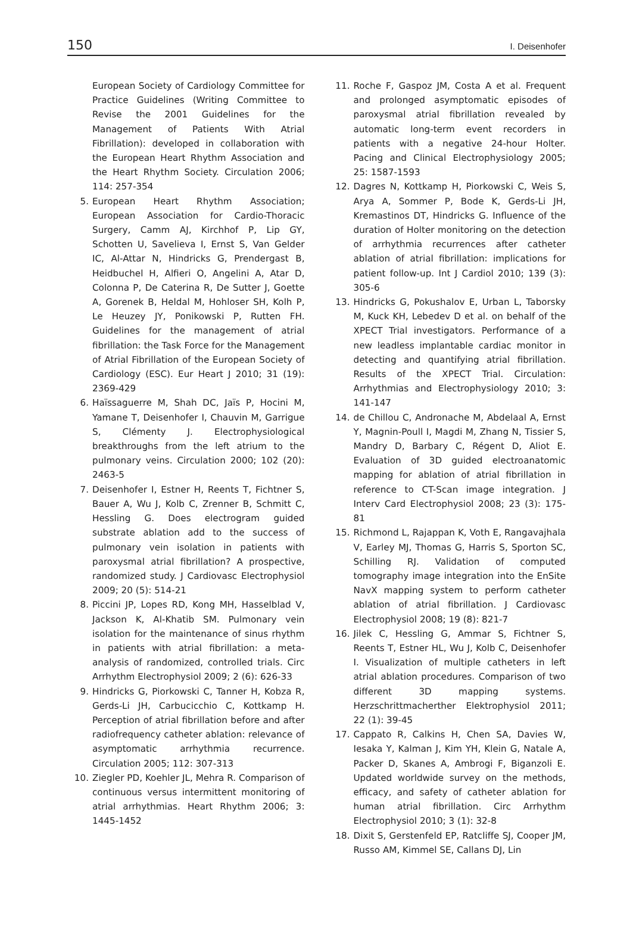150 I. Deisenhofer
European Society of Cardiology Committee for Practice Guidelines (Writing Committee to Revise the 2001 Guidelines for the Management of Patients With Atrial Fibrillation): developed in collaboration with the European Heart Rhythm Association and the Heart Rhythm Society. Circulation 2006; 114: 257-354
5. European Heart Rhythm Association; European Association for Cardio-Thoracic Surgery, Camm AJ, Kirchhof P, Lip GY, Schotten U, Savelieva I, Ernst S, Van Gelder IC, Al-Attar N, Hindricks G, Prendergast B, Heidbuchel H, Alfieri O, Angelini A, Atar D, Colonna P, De Caterina R, De Sutter J, Goette A, Gorenek B, Heldal M, Hohloser SH, Kolh P, Le Heuzey JY, Ponikowski P, Rutten FH. Guidelines for the management of atrial fibrillation: the Task Force for the Management of Atrial Fibrillation of the European Society of Cardiology (ESC). Eur Heart J 2010; 31 (19): 2369-429
6. Haïssaguerre M, Shah DC, Jaïs P, Hocini M, Yamane T, Deisenhofer I, Chauvin M, Garrigue S, Clémenty J. Electrophysiological breakthroughs from the left atrium to the pulmonary veins. Circulation 2000; 102 (20): 2463-5
7. Deisenhofer I, Estner H, Reents T, Fichtner S, Bauer A, Wu J, Kolb C, Zrenner B, Schmitt C, Hessling G. Does electrogram guided substrate ablation add to the success of pulmonary vein isolation in patients with paroxysmal atrial fibrillation? A prospective, randomized study. J Cardiovasc Electrophysiol 2009; 20 (5): 514-21
8. Piccini JP, Lopes RD, Kong MH, Hasselblad V, Jackson K, Al-Khatib SM. Pulmonary vein isolation for the maintenance of sinus rhythm in patients with atrial fibrillation: a meta-analysis of randomized, controlled trials. Circ Arrhythm Electrophysiol 2009; 2 (6): 626-33
9. Hindricks G, Piorkowski C, Tanner H, Kobza R, Gerds-Li JH, Carbucicchio C, Kottkamp H. Perception of atrial fibrillation before and after radiofrequency catheter ablation: relevance of asymptomatic arrhythmia recurrence. Circulation 2005; 112: 307-313
10. Ziegler PD, Koehler JL, Mehra R. Comparison of continuous versus intermittent monitoring of atrial arrhythmias. Heart Rhythm 2006; 3: 1445-1452
11. Roche F, Gaspoz JM, Costa A et al. Frequent and prolonged asymptomatic episodes of paroxysmal atrial fibrillation revealed by automatic long-term event recorders in patients with a negative 24-hour Holter. Pacing and Clinical Electrophysiology 2005; 25: 1587-1593
12. Dagres N, Kottkamp H, Piorkowski C, Weis S, Arya A, Sommer P, Bode K, Gerds-Li JH, Kremastinos DT, Hindricks G. Influence of the duration of Holter monitoring on the detection of arrhythmia recurrences after catheter ablation of atrial fibrillation: implications for patient follow-up. Int J Cardiol 2010; 139 (3): 305-6
13. Hindricks G, Pokushalov E, Urban L, Taborsky M, Kuck KH, Lebedev D et al. on behalf of the XPECT Trial investigators. Performance of a new leadless implantable cardiac monitor in detecting and quantifying atrial fibrillation. Results of the XPECT Trial. Circulation: Arrhythmias and Electrophysiology 2010; 3: 141-147
14. de Chillou C, Andronache M, Abdelaal A, Ernst Y, Magnin-Poull I, Magdi M, Zhang N, Tissier S, Mandry D, Barbary C, Régent D, Aliot E. Evaluation of 3D guided electroanatomic mapping for ablation of atrial fibrillation in reference to CT-Scan image integration. J Interv Card Electrophysiol 2008; 23 (3): 175-81
15. Richmond L, Rajappan K, Voth E, Rangavajhala V, Earley MJ, Thomas G, Harris S, Sporton SC, Schilling RJ. Validation of computed tomography image integration into the EnSite NavX mapping system to perform catheter ablation of atrial fibrillation. J Cardiovasc Electrophysiol 2008; 19 (8): 821-7
16. Jilek C, Hessling G, Ammar S, Fichtner S, Reents T, Estner HL, Wu J, Kolb C, Deisenhofer I. Visualization of multiple catheters in left atrial ablation procedures. Comparison of two different 3D mapping systems. Herzschrittmacherther Elektrophysiol 2011; 22 (1): 39-45
17. Cappato R, Calkins H, Chen SA, Davies W, Iesaka Y, Kalman J, Kim YH, Klein G, Natale A, Packer D, Skanes A, Ambrogi F, Biganzoli E. Updated worldwide survey on the methods, efficacy, and safety of catheter ablation for human atrial fibrillation. Circ Arrhythm Electrophysiol 2010; 3 (1): 32-8
18. Dixit S, Gerstenfeld EP, Ratcliffe SJ, Cooper JM, Russo AM, Kimmel SE, Callans DJ, Lin